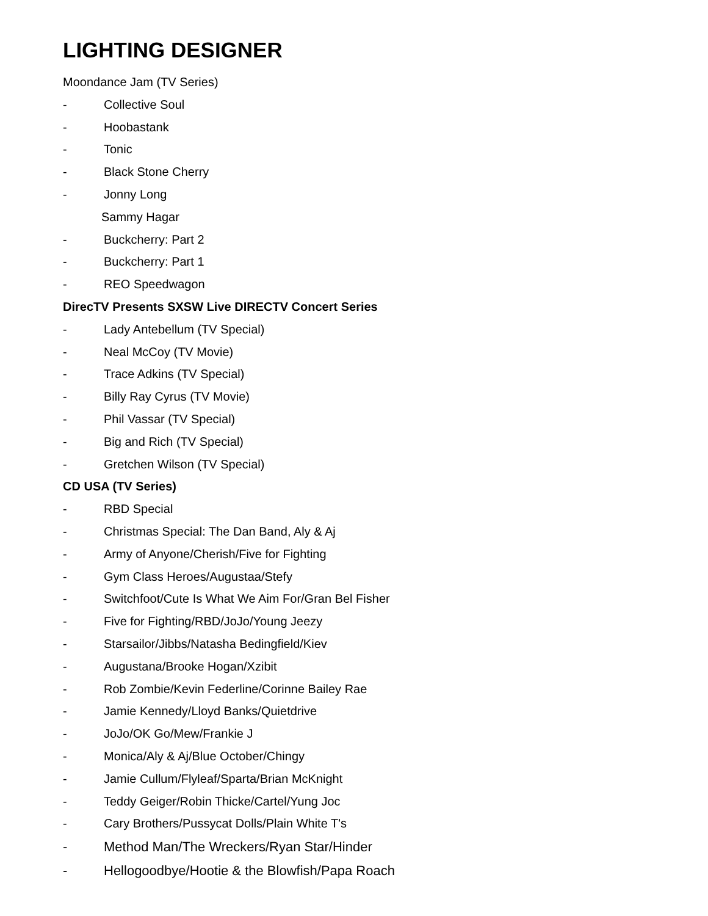LIGHTING DESIGNER
Moondance Jam (TV Series)
- Collective Soul
- Hoobastank
- Tonic
- Black Stone Cherry
- Jonny Long
Sammy Hagar
- Buckcherry: Part 2
- Buckcherry: Part 1
- REO Speedwagon
DirecTV Presents SXSW Live DIRECTV Concert Series
- Lady Antebellum (TV Special)
- Neal McCoy (TV Movie)
- Trace Adkins (TV Special)
- Billy Ray Cyrus (TV Movie)
- Phil Vassar (TV Special)
- Big and Rich (TV Special)
- Gretchen Wilson (TV Special)
CD USA (TV Series)
- RBD Special
- Christmas Special: The Dan Band, Aly & Aj
- Army of Anyone/Cherish/Five for Fighting
- Gym Class Heroes/Augustaa/Stefy
- Switchfoot/Cute Is What We Aim For/Gran Bel Fisher
- Five for Fighting/RBD/JoJo/Young Jeezy
- Starsailor/Jibbs/Natasha Bedingfield/Kiev
- Augustana/Brooke Hogan/Xzibit
- Rob Zombie/Kevin Federline/Corinne Bailey Rae
- Jamie Kennedy/Lloyd Banks/Quietdrive
- JoJo/OK Go/Mew/Frankie J
- Monica/Aly & Aj/Blue October/Chingy
- Jamie Cullum/Flyleaf/Sparta/Brian McKnight
- Teddy Geiger/Robin Thicke/Cartel/Yung Joc
- Cary Brothers/Pussycat Dolls/Plain White T's
- Method Man/The Wreckers/Ryan Star/Hinder
- Hellogoodbye/Hootie & the Blowfish/Papa Roach